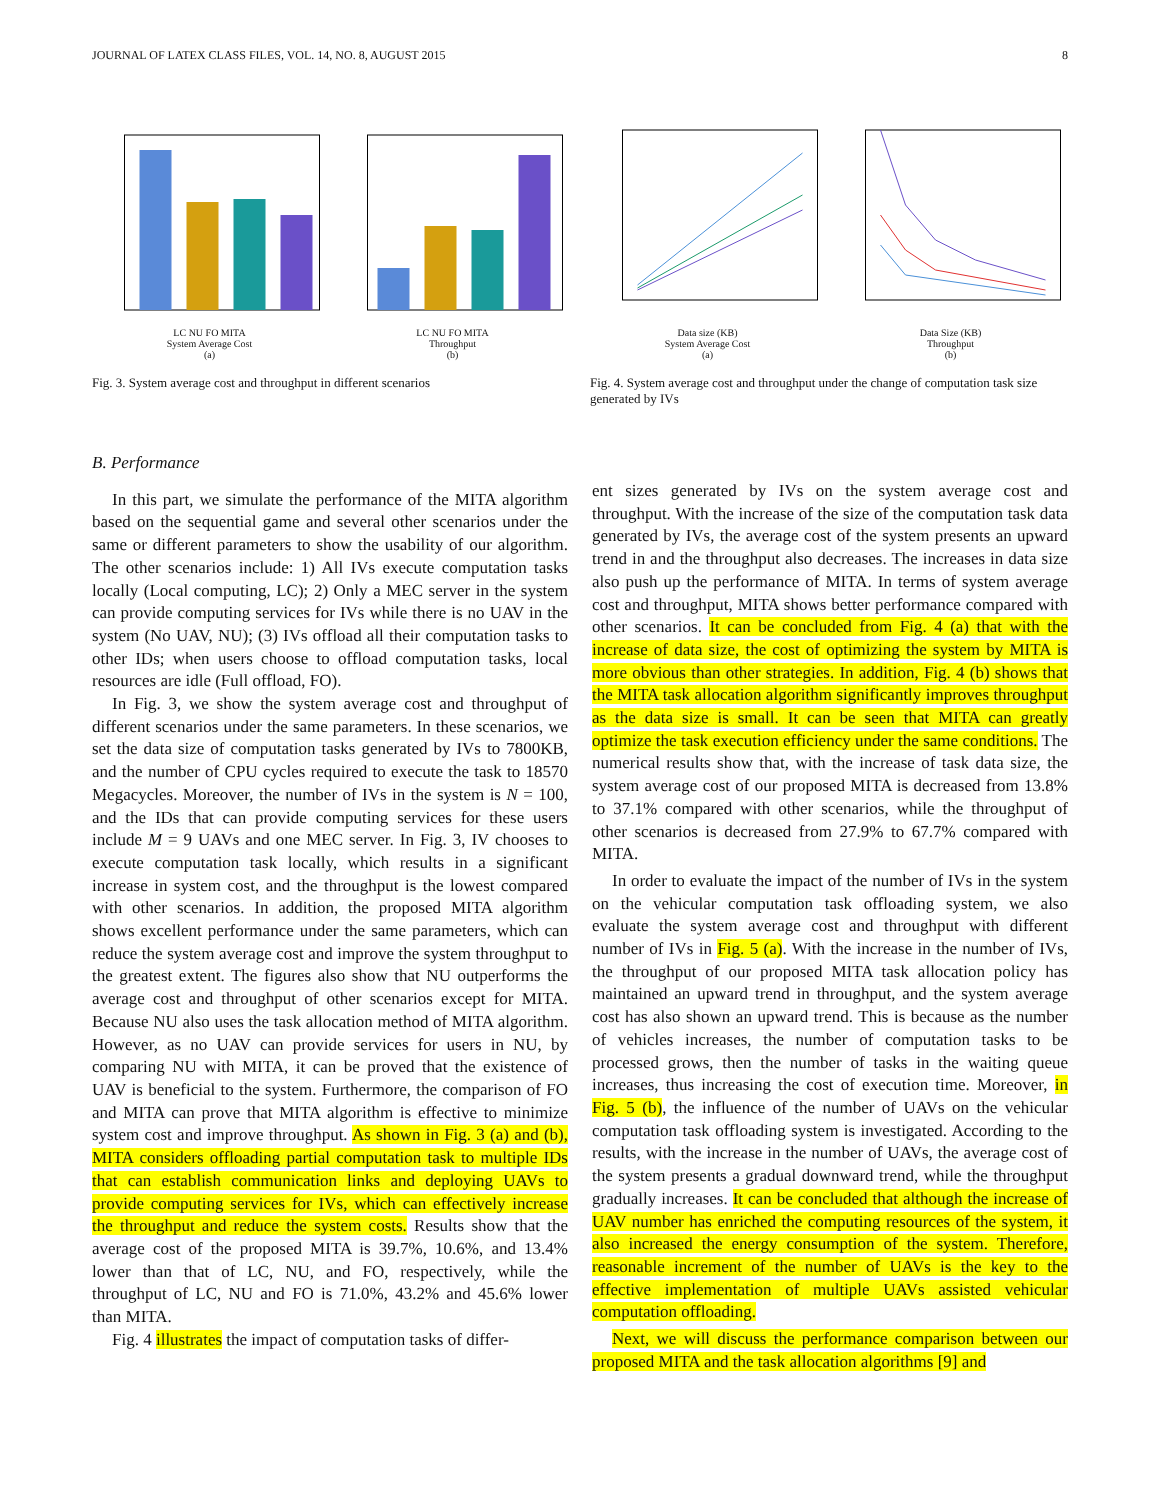JOURNAL OF LATEX CLASS FILES, VOL. 14, NO. 8, AUGUST 2015 8
LC NU FO MITA
System Average Cost
(a)
LC NU FO MITA
Throughput
(b)
Fig. 3. System average cost and throughput in different scenarios
Data size (KB)
System Average Cost
(a)
Data Size (KB)
Throughput
(b)
Fig. 4. System average cost and throughput under the change of computation task size generated by IVs
B. Performance
In this part, we simulate the performance of the MITA algorithm based on the sequential game and several other scenarios under the same or different parameters to show the usability of our algorithm. The other scenarios include: 1) All IVs execute computation tasks locally (Local computing, LC); 2) Only a MEC server in the system can provide computing services for IVs while there is no UAV in the system (No UAV, NU); (3) IVs offload all their computation tasks to other IDs; when users choose to offload computation tasks, local resources are idle (Full offload, FO).
In Fig. 3, we show the system average cost and throughput of different scenarios under the same parameters. In these scenarios, we set the data size of computation tasks generated by IVs to 7800KB, and the number of CPU cycles required to execute the task to 18570 Megacycles. Moreover, the number of IVs in the system is N = 100, and the IDs that can provide computing services for these users include M = 9 UAVs and one MEC server. In Fig. 3, IV chooses to execute computation task locally, which results in a significant increase in system cost, and the throughput is the lowest compared with other scenarios. In addition, the proposed MITA algorithm shows excellent performance under the same parameters, which can reduce the system average cost and improve the system throughput to the greatest extent. The figures also show that NU outperforms the average cost and throughput of other scenarios except for MITA. Because NU also uses the task allocation method of MITA algorithm. However, as no UAV can provide services for users in NU, by comparing NU with MITA, it can be proved that the existence of UAV is beneficial to the system. Furthermore, the comparison of FO and MITA can prove that MITA algorithm is effective to minimize system cost and improve throughput. As shown in Fig. 3 (a) and (b), MITA considers offloading partial computation task to multiple IDs that can establish communication links and deploying UAVs to provide computing services for IVs, which can effectively increase the throughput and reduce the system costs. Results show that the average cost of the proposed MITA is 39.7%, 10.6%, and 13.4% lower than that of LC, NU, and FO, respectively, while the throughput of LC, NU and FO is 71.0%, 43.2% and 45.6% lower than MITA.
Fig. 4 illustrates the impact of computation tasks of differ-
ent sizes generated by IVs on the system average cost and throughput. With the increase of the size of the computation task data generated by IVs, the average cost of the system presents an upward trend in and the throughput also decreases. The increases in data size also push up the performance of MITA. In terms of system average cost and throughput, MITA shows better performance compared with other scenarios. It can be concluded from Fig. 4 (a) that with the increase of data size, the cost of optimizing the system by MITA is more obvious than other strategies. In addition, Fig. 4 (b) shows that the MITA task allocation algorithm significantly improves throughput as the data size is small. It can be seen that MITA can greatly optimize the task execution efficiency under the same conditions. The numerical results show that, with the increase of task data size, the system average cost of our proposed MITA is decreased from 13.8% to 37.1% compared with other scenarios, while the throughput of other scenarios is decreased from 27.9% to 67.7% compared with MITA.
In order to evaluate the impact of the number of IVs in the system on the vehicular computation task offloading system, we also evaluate the system average cost and throughput with different number of IVs in Fig. 5 (a). With the increase in the number of IVs, the throughput of our proposed MITA task allocation policy has maintained an upward trend in throughput, and the system average cost has also shown an upward trend. This is because as the number of vehicles increases, the number of computation tasks to be processed grows, then the number of tasks in the waiting queue increases, thus increasing the cost of execution time. Moreover, in Fig. 5 (b), the influence of the number of UAVs on the vehicular computation task offloading system is investigated. According to the results, with the increase in the number of UAVs, the average cost of the system presents a gradual downward trend, while the throughput gradually increases. It can be concluded that although the increase of UAV number has enriched the computing resources of the system, it also increased the energy consumption of the system. Therefore, reasonable increment of the number of UAVs is the key to the effective implementation of multiple UAVs assisted vehicular computation offloading.
Next, we will discuss the performance comparison between our proposed MITA and the task allocation algorithms [9] and